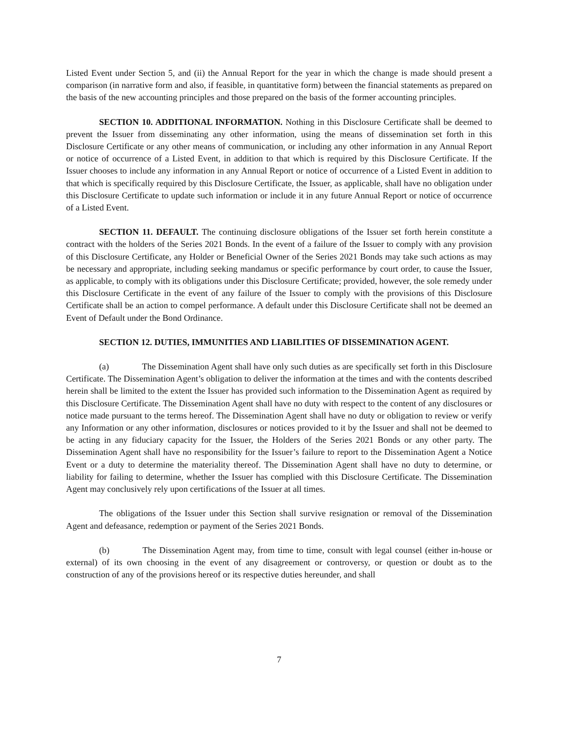Listed Event under Section 5, and (ii) the Annual Report for the year in which the change is made should present a comparison (in narrative form and also, if feasible, in quantitative form) between the financial statements as prepared on the basis of the new accounting principles and those prepared on the basis of the former accounting principles.
SECTION 10. ADDITIONAL INFORMATION. Nothing in this Disclosure Certificate shall be deemed to prevent the Issuer from disseminating any other information, using the means of dissemination set forth in this Disclosure Certificate or any other means of communication, or including any other information in any Annual Report or notice of occurrence of a Listed Event, in addition to that which is required by this Disclosure Certificate. If the Issuer chooses to include any information in any Annual Report or notice of occurrence of a Listed Event in addition to that which is specifically required by this Disclosure Certificate, the Issuer, as applicable, shall have no obligation under this Disclosure Certificate to update such information or include it in any future Annual Report or notice of occurrence of a Listed Event.
SECTION 11. DEFAULT. The continuing disclosure obligations of the Issuer set forth herein constitute a contract with the holders of the Series 2021 Bonds. In the event of a failure of the Issuer to comply with any provision of this Disclosure Certificate, any Holder or Beneficial Owner of the Series 2021 Bonds may take such actions as may be necessary and appropriate, including seeking mandamus or specific performance by court order, to cause the Issuer, as applicable, to comply with its obligations under this Disclosure Certificate; provided, however, the sole remedy under this Disclosure Certificate in the event of any failure of the Issuer to comply with the provisions of this Disclosure Certificate shall be an action to compel performance. A default under this Disclosure Certificate shall not be deemed an Event of Default under the Bond Ordinance.
SECTION 12. DUTIES, IMMUNITIES AND LIABILITIES OF DISSEMINATION AGENT.
(a) The Dissemination Agent shall have only such duties as are specifically set forth in this Disclosure Certificate. The Dissemination Agent’s obligation to deliver the information at the times and with the contents described herein shall be limited to the extent the Issuer has provided such information to the Dissemination Agent as required by this Disclosure Certificate. The Dissemination Agent shall have no duty with respect to the content of any disclosures or notice made pursuant to the terms hereof. The Dissemination Agent shall have no duty or obligation to review or verify any Information or any other information, disclosures or notices provided to it by the Issuer and shall not be deemed to be acting in any fiduciary capacity for the Issuer, the Holders of the Series 2021 Bonds or any other party. The Dissemination Agent shall have no responsibility for the Issuer’s failure to report to the Dissemination Agent a Notice Event or a duty to determine the materiality thereof. The Dissemination Agent shall have no duty to determine, or liability for failing to determine, whether the Issuer has complied with this Disclosure Certificate. The Dissemination Agent may conclusively rely upon certifications of the Issuer at all times.
The obligations of the Issuer under this Section shall survive resignation or removal of the Dissemination Agent and defeasance, redemption or payment of the Series 2021 Bonds.
(b) The Dissemination Agent may, from time to time, consult with legal counsel (either in-house or external) of its own choosing in the event of any disagreement or controversy, or question or doubt as to the construction of any of the provisions hereof or its respective duties hereunder, and shall
7